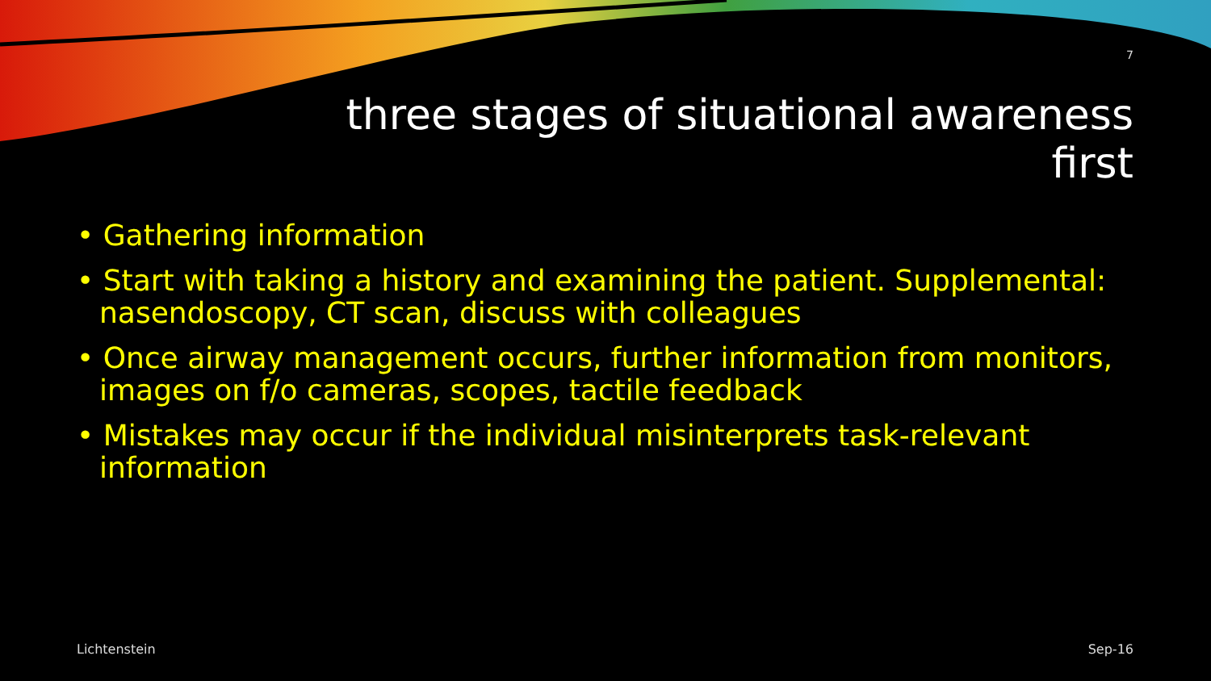7
three stages of situational awareness
first
• Gathering information
• Start with taking a history and examining the patient. Supplemental: nasendoscopy, CT scan, discuss with colleagues
• Once airway management occurs, further information from monitors, images on f/o cameras, scopes, tactile feedback
• Mistakes may occur if the individual misinterprets task-relevant information
Lichtenstein Sep-16